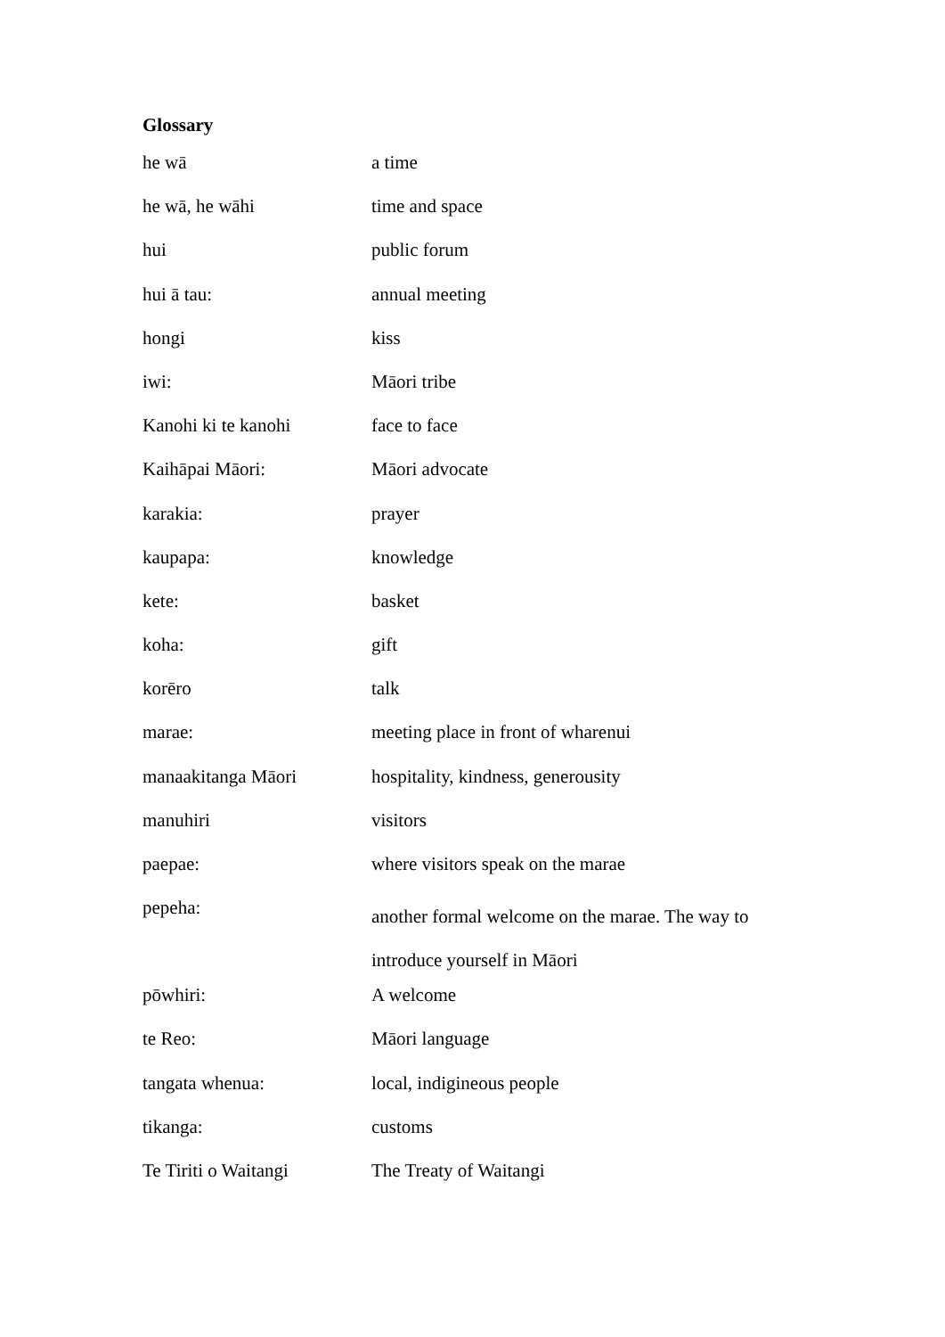Glossary
| he wā | a time |
| he wā, he wāhi | time and space |
| hui | public forum |
| hui ā tau: | annual meeting |
| hongi | kiss |
| iwi: | Māori tribe |
| Kanohi ki te kanohi | face to face |
| Kaihāpai Māori: | Māori advocate |
| karakia: | prayer |
| kaupapa: | knowledge |
| kete: | basket |
| koha: | gift |
| korēro | talk |
| marae: | meeting place in front of wharenui |
| manaakitanga Māori | hospitality, kindness, generousity |
| manuhiri | visitors |
| paepae: | where visitors speak on the marae |
| pepeha: | another formal welcome on the marae. The way to introduce yourself in Māori |
| pōwhiri: | A welcome |
| te Reo: | Māori language |
| tangata whenua: | local, indigineous people |
| tikanga: | customs |
| Te Tiriti o Waitangi | The Treaty of Waitangi |